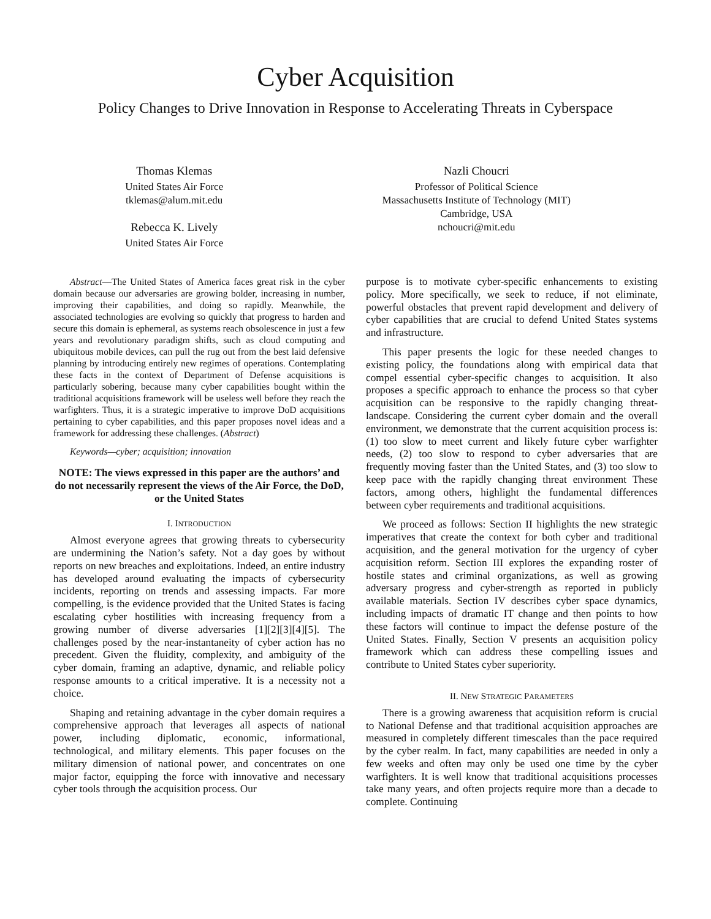Cyber Acquisition
Policy Changes to Drive Innovation in Response to Accelerating Threats in Cyberspace
Thomas Klemas
United States Air Force
tklemas@alum.mit.edu
Rebecca K. Lively
United States Air Force
Nazli Choucri
Professor of Political Science
Massachusetts Institute of Technology (MIT)
Cambridge, USA
nchoucri@mit.edu
Abstract—The United States of America faces great risk in the cyber domain because our adversaries are growing bolder, increasing in number, improving their capabilities, and doing so rapidly. Meanwhile, the associated technologies are evolving so quickly that progress to harden and secure this domain is ephemeral, as systems reach obsolescence in just a few years and revolutionary paradigm shifts, such as cloud computing and ubiquitous mobile devices, can pull the rug out from the best laid defensive planning by introducing entirely new regimes of operations. Contemplating these facts in the context of Department of Defense acquisitions is particularly sobering, because many cyber capabilities bought within the traditional acquisitions framework will be useless well before they reach the warfighters. Thus, it is a strategic imperative to improve DoD acquisitions pertaining to cyber capabilities, and this paper proposes novel ideas and a framework for addressing these challenges. (Abstract)
Keywords—cyber; acquisition; innovation
NOTE: The views expressed in this paper are the authors’ and do not necessarily represent the views of the Air Force, the DoD, or the United States
I. INTRODUCTION
Almost everyone agrees that growing threats to cybersecurity are undermining the Nation’s safety. Not a day goes by without reports on new breaches and exploitations. Indeed, an entire industry has developed around evaluating the impacts of cybersecurity incidents, reporting on trends and assessing impacts. Far more compelling, is the evidence provided that the United States is facing escalating cyber hostilities with increasing frequency from a growing number of diverse adversaries [1][2][3][4][5]. The challenges posed by the near-instantaneity of cyber action has no precedent. Given the fluidity, complexity, and ambiguity of the cyber domain, framing an adaptive, dynamic, and reliable policy response amounts to a critical imperative. It is a necessity not a choice.
Shaping and retaining advantage in the cyber domain requires a comprehensive approach that leverages all aspects of national power, including diplomatic, economic, informational, technological, and military elements. This paper focuses on the military dimension of national power, and concentrates on one major factor, equipping the force with innovative and necessary cyber tools through the acquisition process. Our
purpose is to motivate cyber-specific enhancements to existing policy. More specifically, we seek to reduce, if not eliminate, powerful obstacles that prevent rapid development and delivery of cyber capabilities that are crucial to defend United States systems and infrastructure.
This paper presents the logic for these needed changes to existing policy, the foundations along with empirical data that compel essential cyber-specific changes to acquisition. It also proposes a specific approach to enhance the process so that cyber acquisition can be responsive to the rapidly changing threat-landscape. Considering the current cyber domain and the overall environment, we demonstrate that the current acquisition process is: (1) too slow to meet current and likely future cyber warfighter needs, (2) too slow to respond to cyber adversaries that are frequently moving faster than the United States, and (3) too slow to keep pace with the rapidly changing threat environment These factors, among others, highlight the fundamental differences between cyber requirements and traditional acquisitions.
We proceed as follows: Section II highlights the new strategic imperatives that create the context for both cyber and traditional acquisition, and the general motivation for the urgency of cyber acquisition reform. Section III explores the expanding roster of hostile states and criminal organizations, as well as growing adversary progress and cyber-strength as reported in publicly available materials. Section IV describes cyber space dynamics, including impacts of dramatic IT change and then points to how these factors will continue to impact the defense posture of the United States. Finally, Section V presents an acquisition policy framework which can address these compelling issues and contribute to United States cyber superiority.
II. NEW STRATEGIC PARAMETERS
There is a growing awareness that acquisition reform is crucial to National Defense and that traditional acquisition approaches are measured in completely different timescales than the pace required by the cyber realm. In fact, many capabilities are needed in only a few weeks and often may only be used one time by the cyber warfighters. It is well know that traditional acquisitions processes take many years, and often projects require more than a decade to complete. Continuing